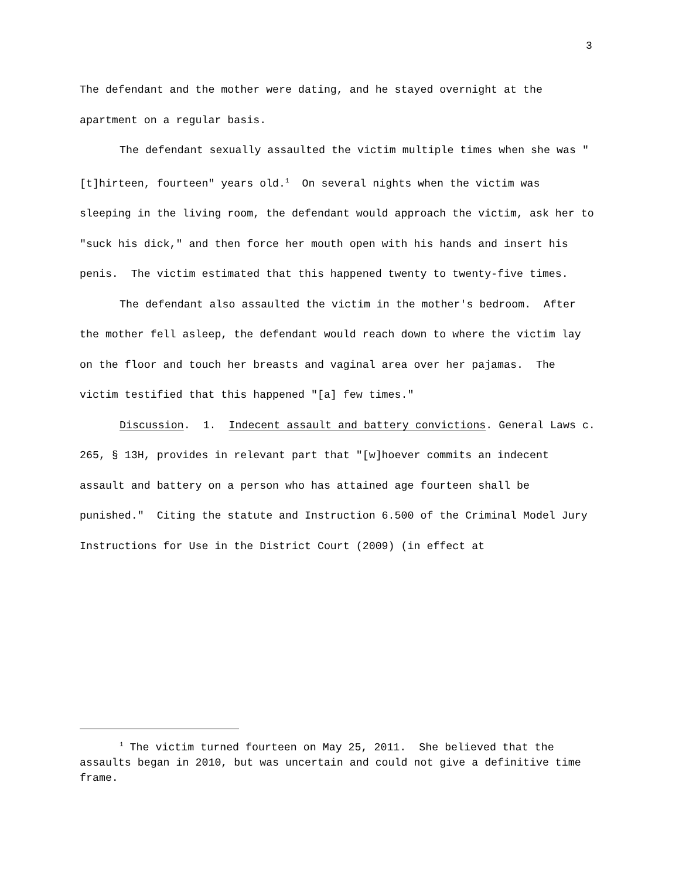3
The defendant and the mother were dating, and he stayed overnight at the apartment on a regular basis.
The defendant sexually assaulted the victim multiple times when she was "[t]hirteen, fourteen" years old.<sup>1</sup> On several nights when the victim was sleeping in the living room, the defendant would approach the victim, ask her to "suck his dick," and then force her mouth open with his hands and insert his penis. The victim estimated that this happened twenty to twenty-five times.
The defendant also assaulted the victim in the mother's bedroom. After the mother fell asleep, the defendant would reach down to where the victim lay on the floor and touch her breasts and vaginal area over her pajamas. The victim testified that this happened "[a] few times."
Discussion. 1. Indecent assault and battery convictions. General Laws c. 265, § 13H, provides in relevant part that "[w]hoever commits an indecent assault and battery on a person who has attained age fourteen shall be punished." Citing the statute and Instruction 6.500 of the Criminal Model Jury Instructions for Use in the District Court (2009) (in effect at
<sup>1</sup> The victim turned fourteen on May 25, 2011. She believed that the assaults began in 2010, but was uncertain and could not give a definitive time frame.